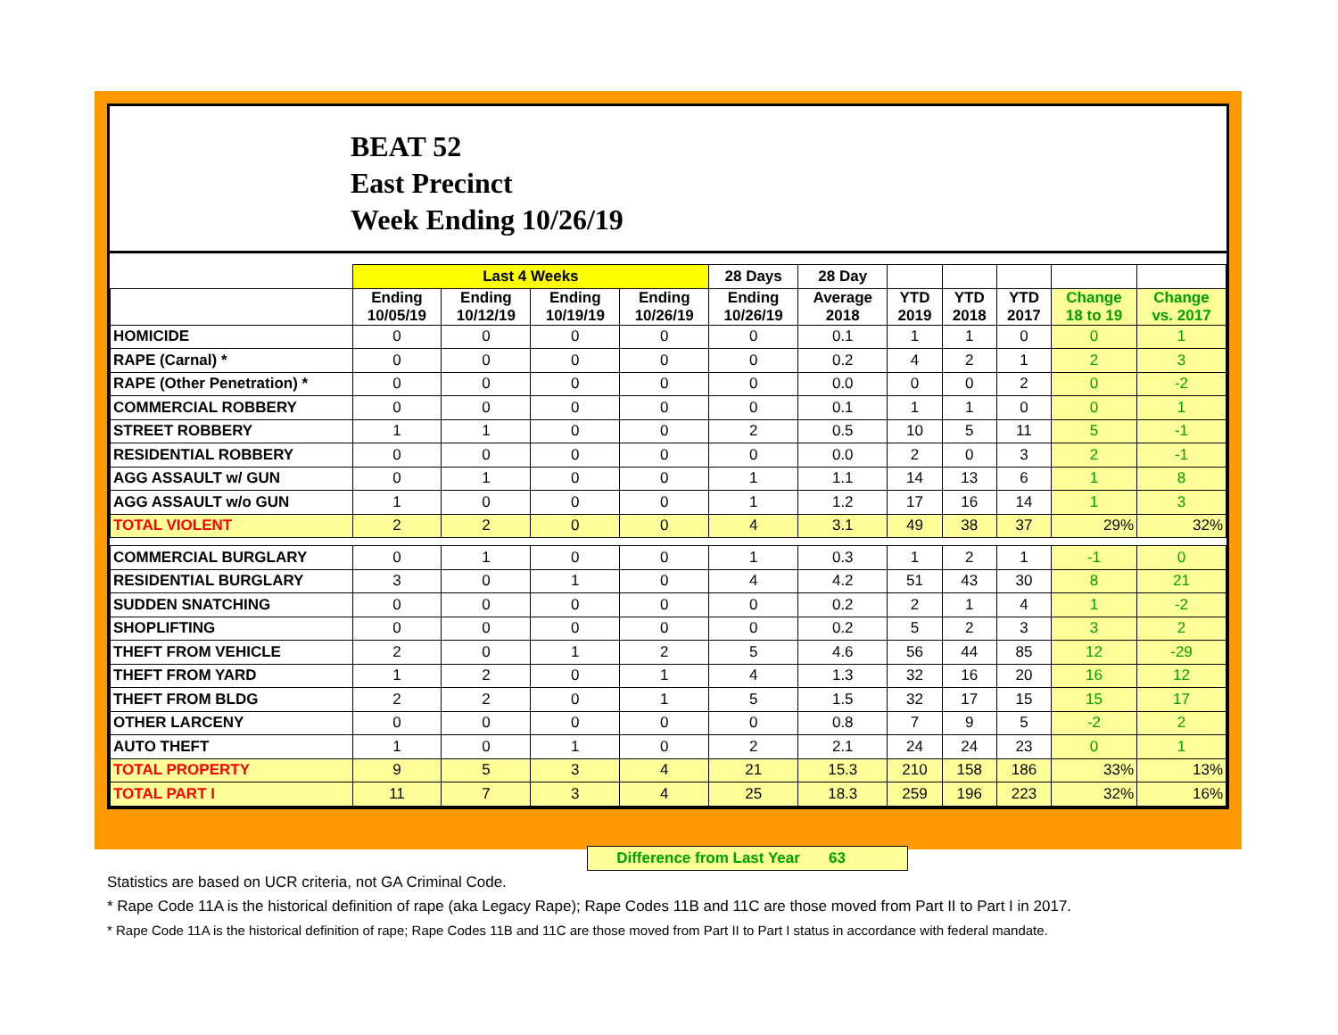BEAT 52
East Precinct
Week Ending 10/26/19
| | Last 4 Weeks | | | | 28 Days | 28 Day | | | | | |
| --- | --- | --- | --- | --- | --- | --- | --- | --- | --- | --- | --- |
| | Ending 10/05/19 | Ending 10/12/19 | Ending 10/19/19 | Ending 10/26/19 | Ending 10/26/19 | Average 2018 | YTD 2019 | YTD 2018 | YTD 2017 | Change 18 to 19 | Change vs. 2017 |
| HOMICIDE | 0 | 0 | 0 | 0 | 0 | 0.1 | 1 | 1 | 0 | 0 | 1 |
| RAPE (Carnal) * | 0 | 0 | 0 | 0 | 0 | 0.2 | 4 | 2 | 1 | 2 | 3 |
| RAPE (Other Penetration) * | 0 | 0 | 0 | 0 | 0 | 0.0 | 0 | 0 | 2 | 0 | -2 |
| COMMERCIAL ROBBERY | 0 | 0 | 0 | 0 | 0 | 0.1 | 1 | 1 | 0 | 0 | 1 |
| STREET ROBBERY | 1 | 1 | 0 | 0 | 2 | 0.5 | 10 | 5 | 11 | 5 | -1 |
| RESIDENTIAL ROBBERY | 0 | 0 | 0 | 0 | 0 | 0.0 | 2 | 0 | 3 | 2 | -1 |
| AGG ASSAULT w/ GUN | 0 | 1 | 0 | 0 | 1 | 1.1 | 14 | 13 | 6 | 1 | 8 |
| AGG ASSAULT w/o GUN | 1 | 0 | 0 | 0 | 1 | 1.2 | 17 | 16 | 14 | 1 | 3 |
| TOTAL VIOLENT | 2 | 2 | 0 | 0 | 4 | 3.1 | 49 | 38 | 37 | 29% | 32% |
| COMMERCIAL BURGLARY | 0 | 1 | 0 | 0 | 1 | 0.3 | 1 | 2 | 1 | -1 | 0 |
| RESIDENTIAL BURGLARY | 3 | 0 | 1 | 0 | 4 | 4.2 | 51 | 43 | 30 | 8 | 21 |
| SUDDEN SNATCHING | 0 | 0 | 0 | 0 | 0 | 0.2 | 2 | 1 | 4 | 1 | -2 |
| SHOPLIFTING | 0 | 0 | 0 | 0 | 0 | 0.2 | 5 | 2 | 3 | 3 | 2 |
| THEFT FROM VEHICLE | 2 | 0 | 1 | 2 | 5 | 4.6 | 56 | 44 | 85 | 12 | -29 |
| THEFT FROM YARD | 1 | 2 | 0 | 1 | 4 | 1.3 | 32 | 16 | 20 | 16 | 12 |
| THEFT FROM BLDG | 2 | 2 | 0 | 1 | 5 | 1.5 | 32 | 17 | 15 | 15 | 17 |
| OTHER LARCENY | 0 | 0 | 0 | 0 | 0 | 0.8 | 7 | 9 | 5 | -2 | 2 |
| AUTO THEFT | 1 | 0 | 1 | 0 | 2 | 2.1 | 24 | 24 | 23 | 0 | 1 |
| TOTAL PROPERTY | 9 | 5 | 3 | 4 | 21 | 15.3 | 210 | 158 | 186 | 33% | 13% |
| TOTAL PART I | 11 | 7 | 3 | 4 | 25 | 18.3 | 259 | 196 | 223 | 32% | 16% |
Difference from Last Year 63
Statistics are based on UCR criteria, not GA Criminal Code.
* Rape Code 11A is the historical definition of rape (aka Legacy Rape); Rape Codes 11B and 11C are those moved from Part II to Part I in 2017.
* Rape Code 11A is the historical definition of rape; Rape Codes 11B and 11C are those moved from Part II to Part I status in accordance with federal mandate.